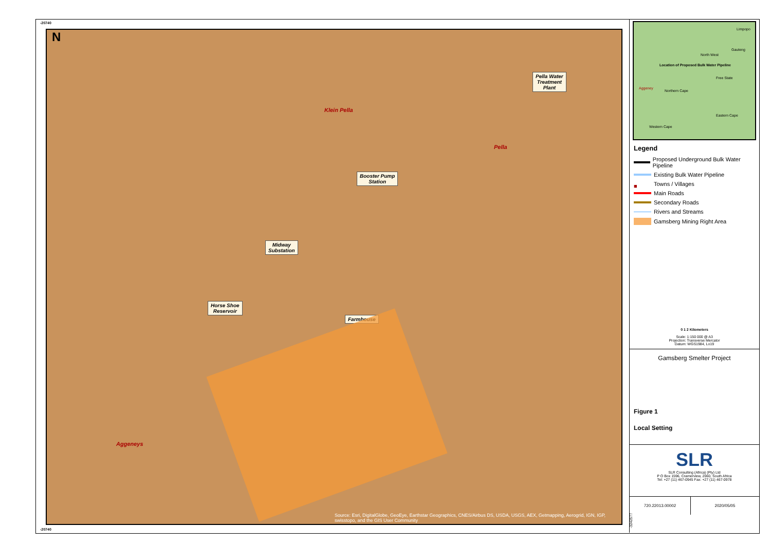-20740
N
Klein Pella
Pella
Aggeneys
Pella Water
Treatment
Plant
Booster Pump
Station
Midway
Substation
Farmhouse
Horse Shoe
Reservoir
Source: Esri, DigitalGlobe, GeoEye, Earthstar Geographics, CNES/Airbus DS, USDA, USGS, AEX, Getmapping, Aerogrid, IGN, IGP, swisstopo, and the GIS User Community
-20740
Limpopo
Gauteng
North West
Location of Proposed Bulk Water Pipeline
Free State
Aggeney
Northern Cape
Eastern Cape
Western Cape
Legend
Proposed Underground Bulk Water Pipeline
Existing Bulk Water Pipeline
■ Towns / Villages
Main Roads
Secondary Roads
Rivers and Streams
Gamsberg Mining Right Area
0 1 2 Kilometers
Scale: 1:150 000 @ A3
Projection: Transverse Mercator
Datum: WGS1984, Lo19
Gamsberg Smelter Project
Figure 1
Local Setting
SLR
SLR Consulting (Africa) (Pty) Ltd
P O Box 1596, Cramerview, 2060, South Africa
Tel: +27 (11) 467-0945 Fax: +27 (11) 467-0978
720.22013.00002
2020/05/05
-3242577